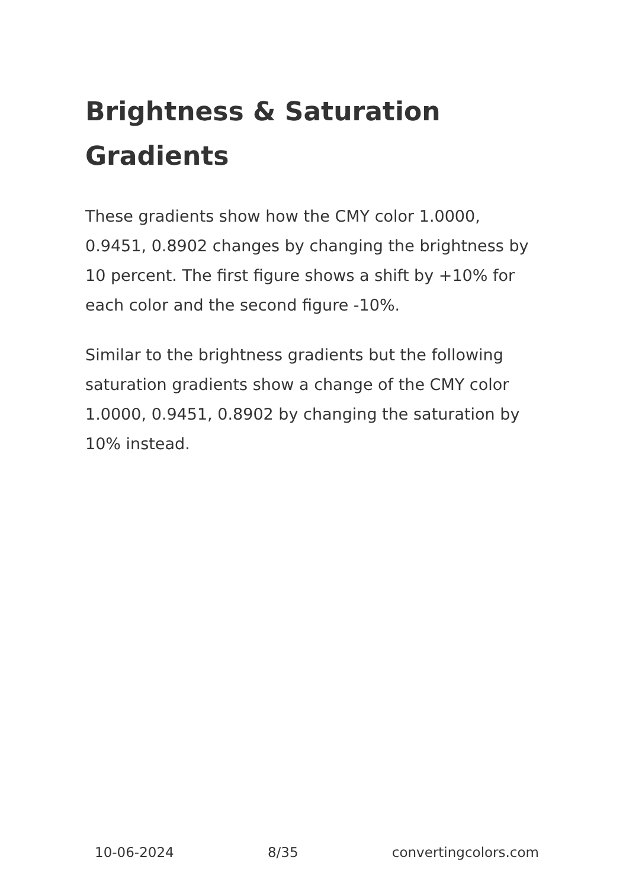Brightness & Saturation Gradients
These gradients show how the CMY color 1.0000, 0.9451, 0.8902 changes by changing the brightness by 10 percent. The first figure shows a shift by +10% for each color and the second figure -10%.
Similar to the brightness gradients but the following saturation gradients show a change of the CMY color 1.0000, 0.9451, 0.8902 by changing the saturation by 10% instead.
10-06-2024 8/35 convertingcolors.com